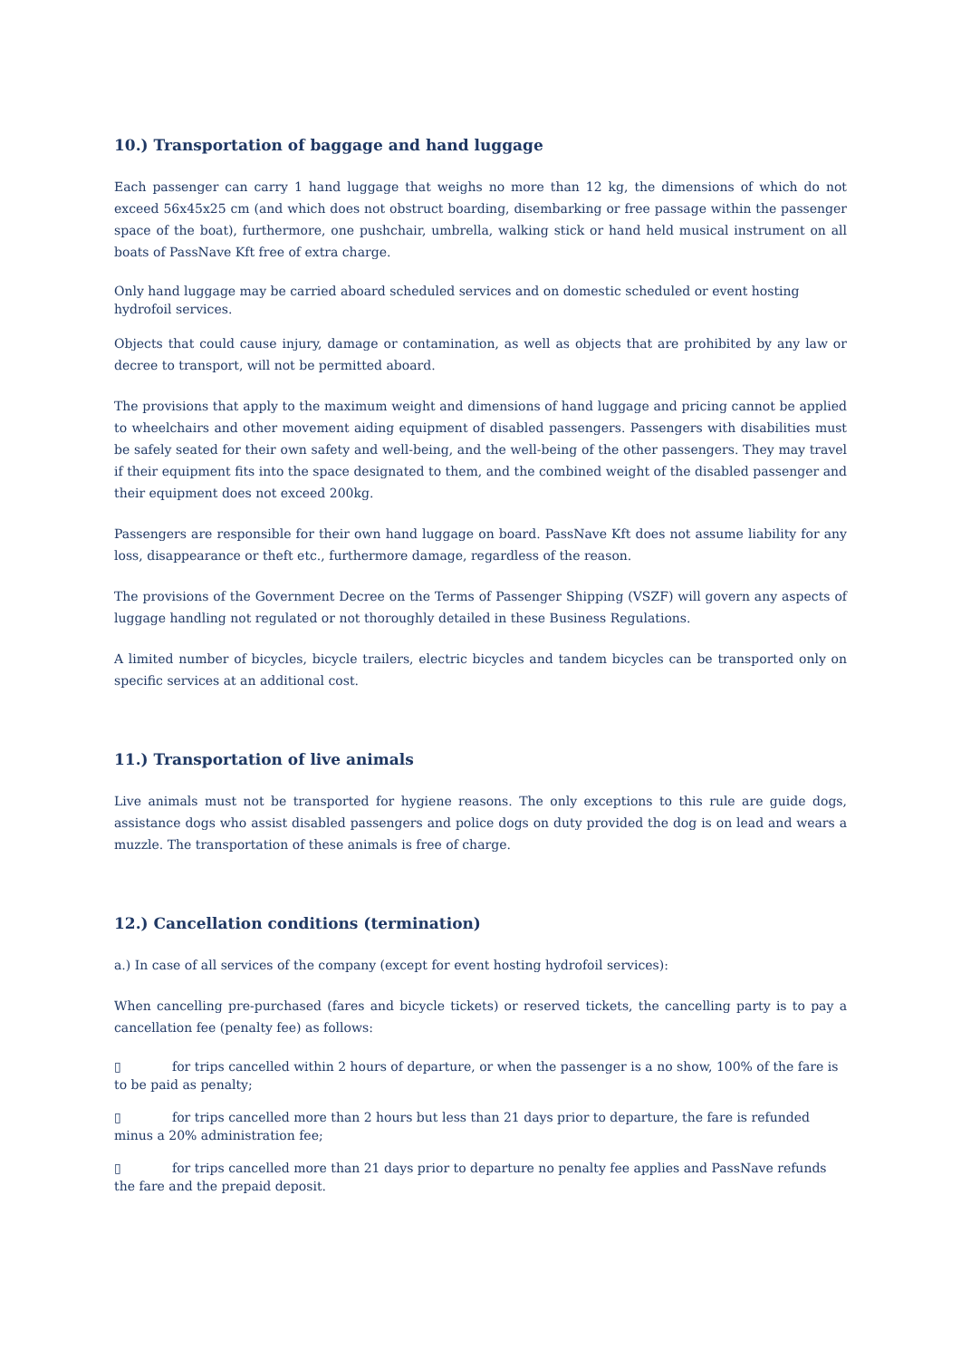10.) Transportation of baggage and hand luggage
Each passenger can carry 1 hand luggage that weighs no more than 12 kg, the dimensions of which do not exceed 56x45x25 cm (and which does not obstruct boarding, disembarking or free passage within the passenger space of the boat), furthermore, one pushchair, umbrella, walking stick or hand held musical instrument on all boats of PassNave Kft free of extra charge.
Only hand luggage may be carried aboard scheduled services and on domestic scheduled or event hosting hydrofoil services.
Objects that could cause injury, damage or contamination, as well as objects that are prohibited by any law or decree to transport, will not be permitted aboard.
The provisions that apply to the maximum weight and dimensions of hand luggage and pricing cannot be applied to wheelchairs and other movement aiding equipment of disabled passengers. Passengers with disabilities must be safely seated for their own safety and well-being, and the well-being of the other passengers. They may travel if their equipment fits into the space designated to them, and the combined weight of the disabled passenger and their equipment does not exceed 200kg.
Passengers are responsible for their own hand luggage on board. PassNave Kft does not assume liability for any loss, disappearance or theft etc., furthermore damage, regardless of the reason.
The provisions of the Government Decree on the Terms of Passenger Shipping (VSZF) will govern any aspects of luggage handling not regulated or not thoroughly detailed in these Business Regulations.
A limited number of bicycles, bicycle trailers, electric bicycles and tandem bicycles can be transported only on specific services at an additional cost.
11.) Transportation of live animals
Live animals must not be transported for hygiene reasons. The only exceptions to this rule are guide dogs, assistance dogs who assist disabled passengers and police dogs on duty provided the dog is on lead and wears a muzzle. The transportation of these animals is free of charge.
12.) Cancellation conditions (termination)
a.) In case of all services of the company (except for event hosting hydrofoil services):
When cancelling pre-purchased (fares and bicycle tickets) or reserved tickets, the cancelling party is to pay a cancellation fee (penalty fee) as follows:
▯ for trips cancelled within 2 hours of departure, or when the passenger is a no show, 100% of the fare is to be paid as penalty;
▯ for trips cancelled more than 2 hours but less than 21 days prior to departure, the fare is refunded minus a 20% administration fee;
▯ for trips cancelled more than 21 days prior to departure no penalty fee applies and PassNave refunds the fare and the prepaid deposit.